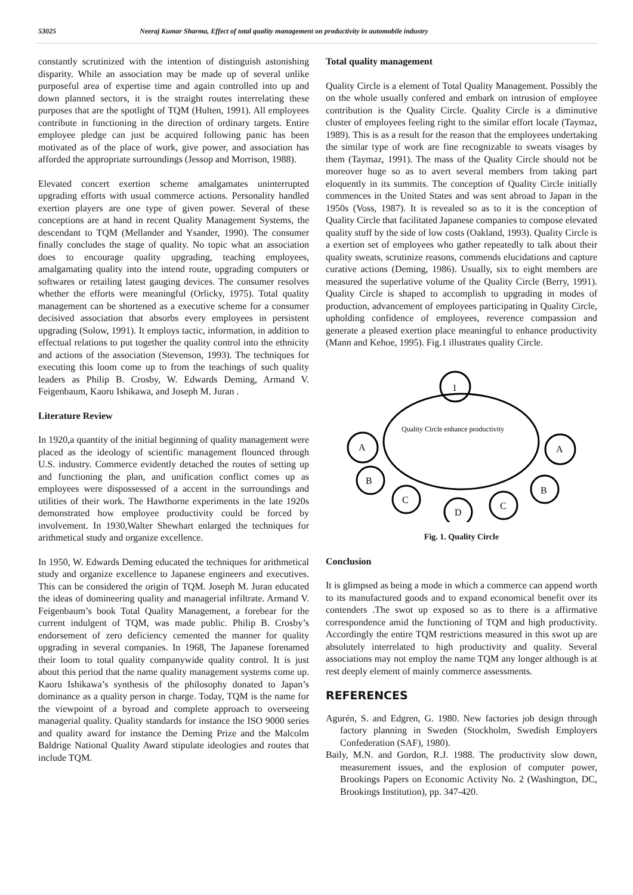53025 Neeraj Kumar Sharma, Effect of total quality management on productivity in automobile industry
constantly scrutinized with the intention of distinguish astonishing disparity. While an association may be made up of several unlike purposeful area of expertise time and again controlled into up and down planned sectors, it is the straight routes interrelating these purposes that are the spotlight of TQM (Hulten, 1991). All employees contribute in functioning in the direction of ordinary targets. Entire employee pledge can just be acquired following panic has been motivated as of the place of work, give power, and association has afforded the appropriate surroundings (Jessop and Morrison, 1988).
Elevated concert exertion scheme amalgamates uninterrupted upgrading efforts with usual commerce actions. Personality handled exertion players are one type of given power. Several of these conceptions are at hand in recent Quality Management Systems, the descendant to TQM (Mellander and Ysander, 1990). The consumer finally concludes the stage of quality. No topic what an association does to encourage quality upgrading, teaching employees, amalgamating quality into the intend route, upgrading computers or softwares or retailing latest gauging devices. The consumer resolves whether the efforts were meaningful (Orlicky, 1975). Total quality management can be shortened as a executive scheme for a consumer decisived association that absorbs every employees in persistent upgrading (Solow, 1991). It employs tactic, information, in addition to effectual relations to put together the quality control into the ethnicity and actions of the association (Stevenson, 1993). The techniques for executing this loom come up to from the teachings of such quality leaders as Philip B. Crosby, W. Edwards Deming, Armand V. Feigenbaum, Kaoru Ishikawa, and Joseph M. Juran .
Literature Review
In 1920,a quantity of the initial beginning of quality management were placed as the ideology of scientific management flounced through U.S. industry. Commerce evidently detached the routes of setting up and functioning the plan, and unification conflict comes up as employees were dispossessed of a accent in the surroundings and utilities of their work. The Hawthorne experiments in the late 1920s demonstrated how employee productivity could be forced by involvement. In 1930,Walter Shewhart enlarged the techniques for arithmetical study and organize excellence.
In 1950, W. Edwards Deming educated the techniques for arithmetical study and organize excellence to Japanese engineers and executives. This can be considered the origin of TQM. Joseph M. Juran educated the ideas of domineering quality and managerial infiltrate. Armand V. Feigenbaum’s book Total Quality Management, a forebear for the current indulgent of TQM, was made public. Philip B. Crosby’s endorsement of zero deficiency cemented the manner for quality upgrading in several companies. In 1968, The Japanese forenamed their loom to total quality companywide quality control. It is just about this period that the name quality management systems come up. Kaoru Ishikawa’s synthesis of the philosophy donated to Japan’s dominance as a quality person in charge. Today, TQM is the name for the viewpoint of a byroad and complete approach to overseeing managerial quality. Quality standards for instance the ISO 9000 series and quality award for instance the Deming Prize and the Malcolm Baldrige National Quality Award stipulate ideologies and routes that include TQM.
Total quality management
Quality Circle is a element of Total Quality Management. Possibly the on the whole usually confered and embark on intrusion of employee contribution is the Quality Circle. Quality Circle is a diminutive cluster of employees feeling right to the similar effort locale (Taymaz, 1989). This is as a result for the reason that the employees undertaking the similar type of work are fine recognizable to sweats visages by them (Taymaz, 1991). The mass of the Quality Circle should not be moreover huge so as to avert several members from taking part eloquently in its summits. The conception of Quality Circle initially commences in the United States and was sent abroad to Japan in the 1950s (Voss, 1987). It is revealed so as to it is the conception of Quality Circle that facilitated Japanese companies to compose elevated quality stuff by the side of low costs (Oakland, 1993). Quality Circle is a exertion set of employees who gather repeatedly to talk about their quality sweats, scrutinize reasons, commends elucidations and capture curative actions (Deming, 1986). Usually, six to eight members are measured the superlative volume of the Quality Circle (Berry, 1991). Quality Circle is shaped to accomplish to upgrading in modes of production, advancement of employees participating in Quality Circle, upholding confidence of employees, reverence compassion and generate a pleased exertion place meaningful to enhance productivity (Mann and Kehoe, 1995). Fig.1 illustrates quality Circle.
Quality Circle enhance productivity
1
A
A
B
C
D
C
B
Fig. 1. Quality Circle
Conclusion
It is glimpsed as being a mode in which a commerce can append worth to its manufactured goods and to expand economical benefit over its contenders .The swot up exposed so as to there is a affirmative correspondence amid the functioning of TQM and high productivity. Accordingly the entire TQM restrictions measured in this swot up are absolutely interrelated to high productivity and quality. Several associations may not employ the name TQM any longer although is at rest deeply element of mainly commerce assessments.
REFERENCES
Agurén, S. and Edgren, G. 1980. New factories job design through factory planning in Sweden (Stockholm, Swedish Employers Confederation (SAF), 1980).
Baily, M.N. and Gordon, R.J. 1988. The productivity slow down, measurement issues, and the explosion of computer power, Brookings Papers on Economic Activity No. 2 (Washington, DC, Brookings Institution), pp. 347-420.